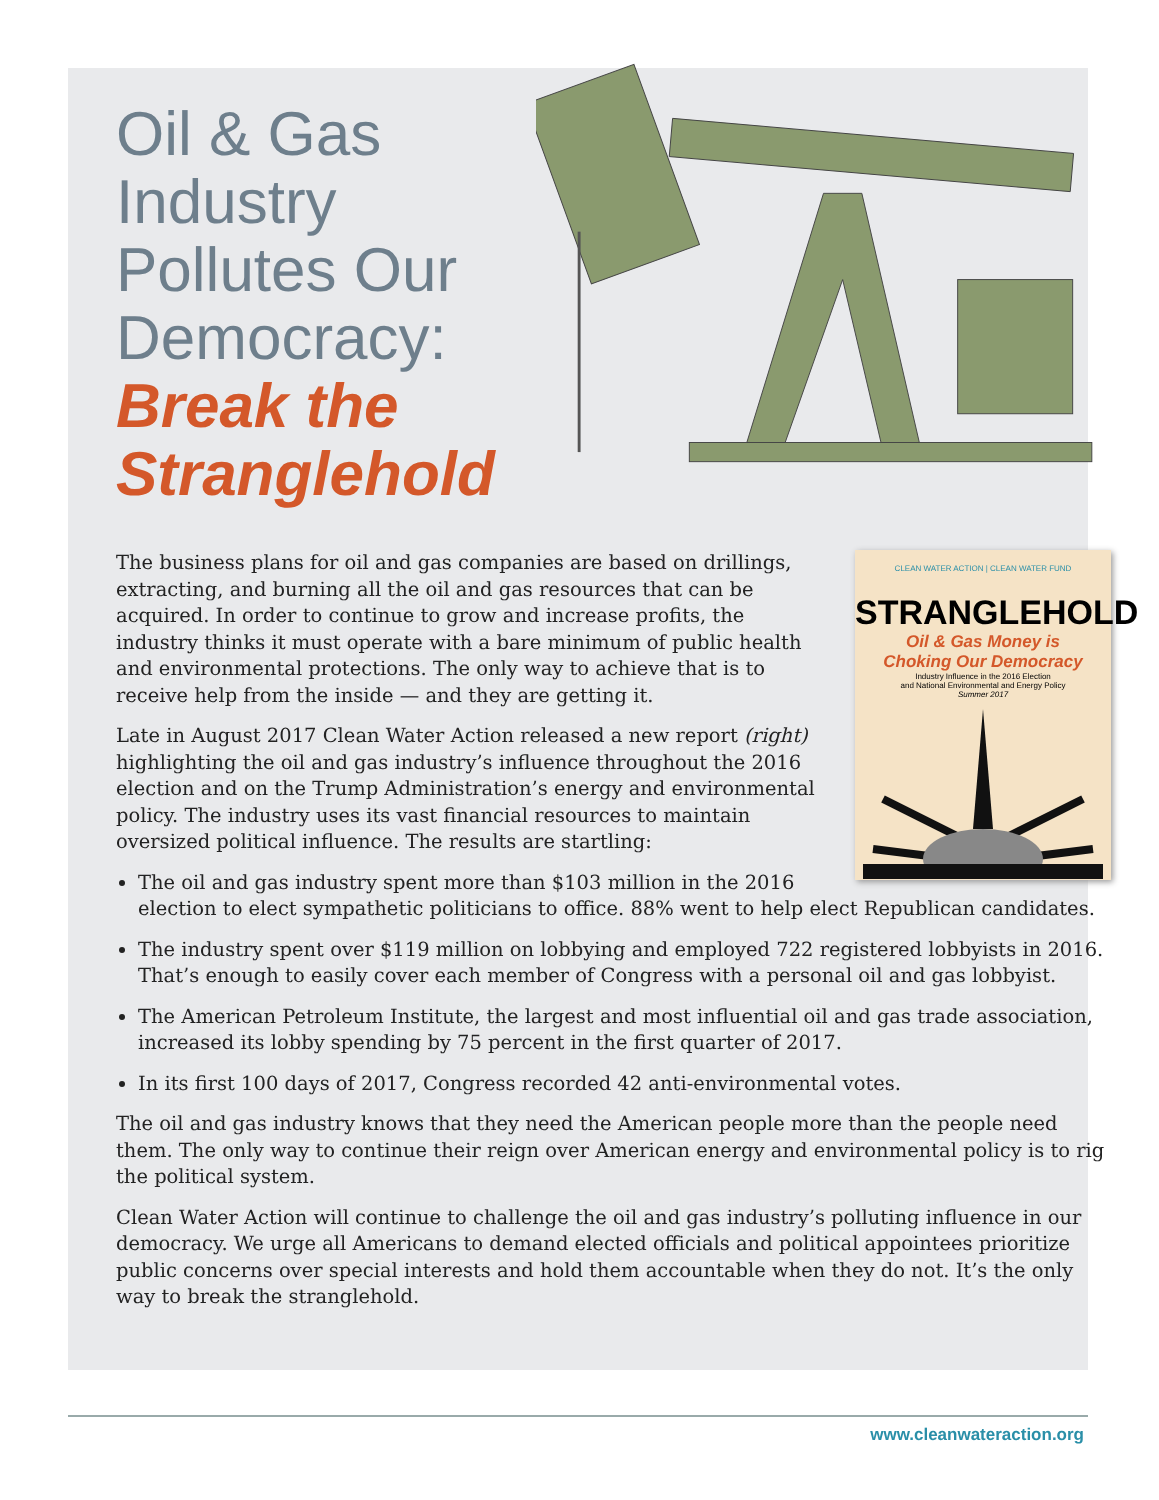Oil & Gas Industry Pollutes Our Democracy:
Break the Stranglehold
CLEAN WATER ACTION | CLEAN WATER FUND
STRANGLEHOLD
Oil & Gas Money is
Choking Our Democracy
Industry Influence in the 2016 Election
and National Environmental and Energy Policy
Summer 2017
The business plans for oil and gas companies are based on drillings, extracting, and burning all the oil and gas resources that can be acquired. In order to continue to grow and increase profits, the industry thinks it must operate with a bare minimum of public health and environmental protections. The only way to achieve that is to receive help from the inside — and they are getting it.
Late in August 2017 Clean Water Action released a new report (right) highlighting the oil and gas industry’s influence throughout the 2016 election and on the Trump Administration’s energy and environmental policy. The industry uses its vast financial resources to maintain oversized political influence. The results are startling:
The oil and gas industry spent more than $103 million in the 2016 election to elect sympathetic politicians to office. 88% went to help elect Republican candidates.
The industry spent over $119 million on lobbying and employed 722 registered lobbyists in 2016. That’s enough to easily cover each member of Congress with a personal oil and gas lobbyist.
The American Petroleum Institute, the largest and most influential oil and gas trade association, increased its lobby spending by 75 percent in the first quarter of 2017.
In its first 100 days of 2017, Congress recorded 42 anti-environmental votes.
The oil and gas industry knows that they need the American people more than the people need them. The only way to continue their reign over American energy and environmental policy is to rig the political system.
Clean Water Action will continue to challenge the oil and gas industry’s polluting influence in our democracy. We urge all Americans to demand elected officials and political appointees prioritize public concerns over special interests and hold them accountable when they do not. It’s the only way to break the stranglehold.
www.cleanwateraction.org